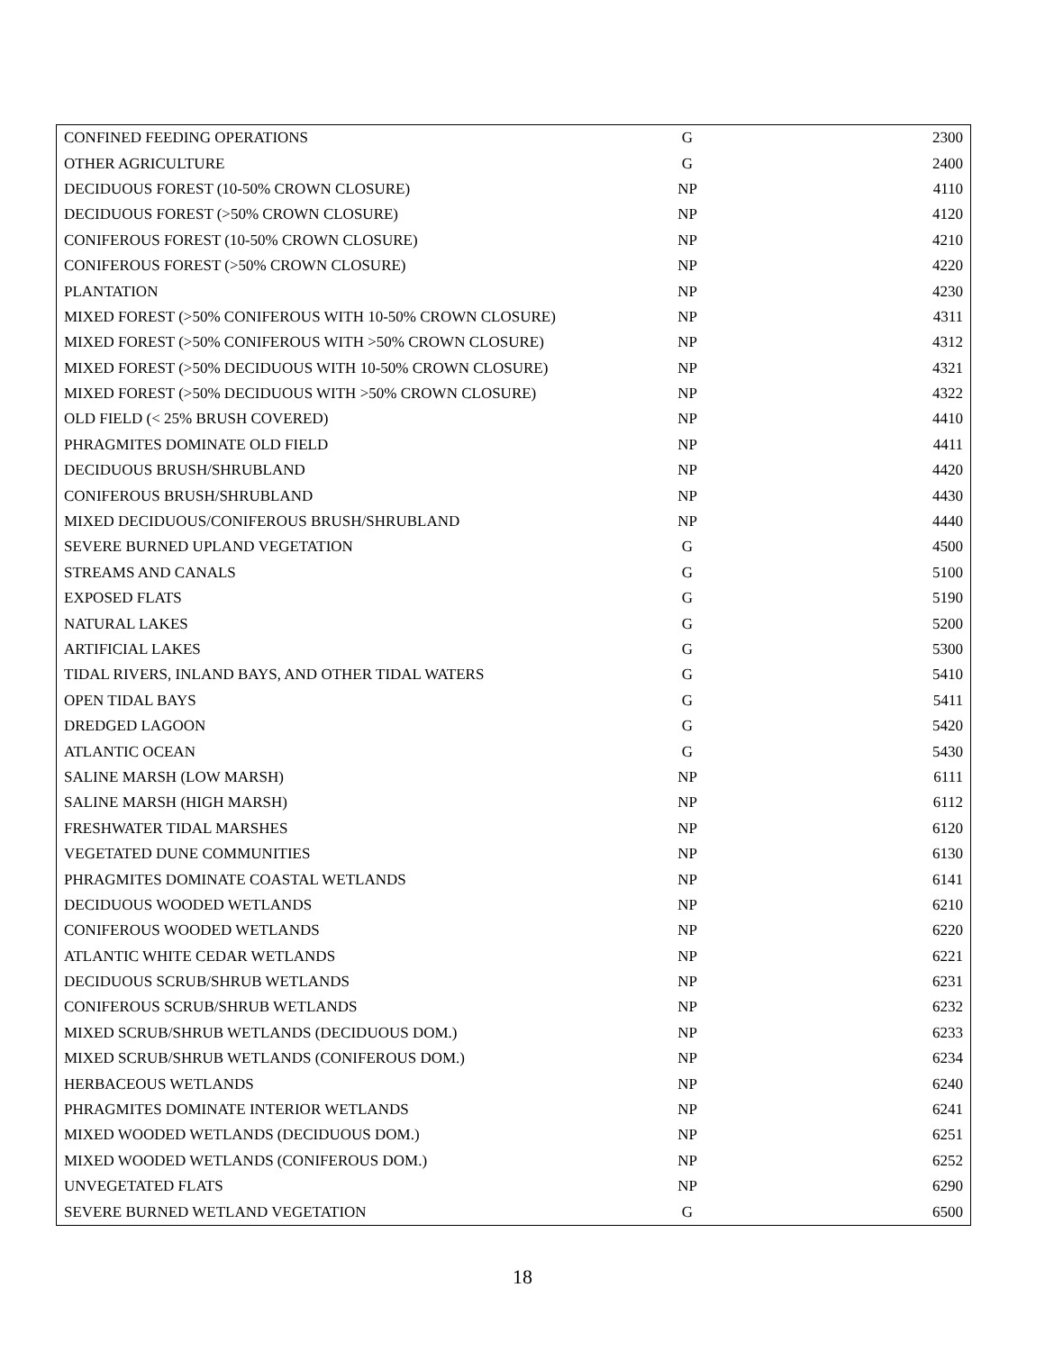| CONFINED FEEDING OPERATIONS | G | 2300 |
| OTHER AGRICULTURE | G | 2400 |
| DECIDUOUS FOREST (10-50% CROWN CLOSURE) | NP | 4110 |
| DECIDUOUS FOREST (>50% CROWN CLOSURE) | NP | 4120 |
| CONIFEROUS FOREST (10-50% CROWN CLOSURE) | NP | 4210 |
| CONIFEROUS FOREST (>50% CROWN CLOSURE) | NP | 4220 |
| PLANTATION | NP | 4230 |
| MIXED FOREST (>50% CONIFEROUS WITH 10-50% CROWN CLOSURE) | NP | 4311 |
| MIXED FOREST (>50% CONIFEROUS WITH >50% CROWN CLOSURE) | NP | 4312 |
| MIXED FOREST (>50% DECIDUOUS WITH 10-50% CROWN CLOSURE) | NP | 4321 |
| MIXED FOREST (>50% DECIDUOUS WITH >50% CROWN CLOSURE) | NP | 4322 |
| OLD FIELD (< 25% BRUSH COVERED) | NP | 4410 |
| PHRAGMITES DOMINATE OLD FIELD | NP | 4411 |
| DECIDUOUS BRUSH/SHRUBLAND | NP | 4420 |
| CONIFEROUS BRUSH/SHRUBLAND | NP | 4430 |
| MIXED DECIDUOUS/CONIFEROUS BRUSH/SHRUBLAND | NP | 4440 |
| SEVERE BURNED UPLAND VEGETATION | G | 4500 |
| STREAMS AND CANALS | G | 5100 |
| EXPOSED FLATS | G | 5190 |
| NATURAL LAKES | G | 5200 |
| ARTIFICIAL LAKES | G | 5300 |
| TIDAL RIVERS, INLAND BAYS, AND OTHER TIDAL WATERS | G | 5410 |
| OPEN TIDAL BAYS | G | 5411 |
| DREDGED LAGOON | G | 5420 |
| ATLANTIC OCEAN | G | 5430 |
| SALINE MARSH (LOW MARSH) | NP | 6111 |
| SALINE MARSH (HIGH MARSH) | NP | 6112 |
| FRESHWATER TIDAL MARSHES | NP | 6120 |
| VEGETATED DUNE COMMUNITIES | NP | 6130 |
| PHRAGMITES DOMINATE COASTAL WETLANDS | NP | 6141 |
| DECIDUOUS WOODED WETLANDS | NP | 6210 |
| CONIFEROUS WOODED WETLANDS | NP | 6220 |
| ATLANTIC WHITE CEDAR WETLANDS | NP | 6221 |
| DECIDUOUS SCRUB/SHRUB WETLANDS | NP | 6231 |
| CONIFEROUS SCRUB/SHRUB WETLANDS | NP | 6232 |
| MIXED SCRUB/SHRUB WETLANDS (DECIDUOUS DOM.) | NP | 6233 |
| MIXED SCRUB/SHRUB WETLANDS (CONIFEROUS DOM.) | NP | 6234 |
| HERBACEOUS WETLANDS | NP | 6240 |
| PHRAGMITES DOMINATE INTERIOR WETLANDS | NP | 6241 |
| MIXED WOODED WETLANDS (DECIDUOUS DOM.) | NP | 6251 |
| MIXED WOODED WETLANDS (CONIFEROUS DOM.) | NP | 6252 |
| UNVEGETATED FLATS | NP | 6290 |
| SEVERE BURNED WETLAND VEGETATION | G | 6500 |
18